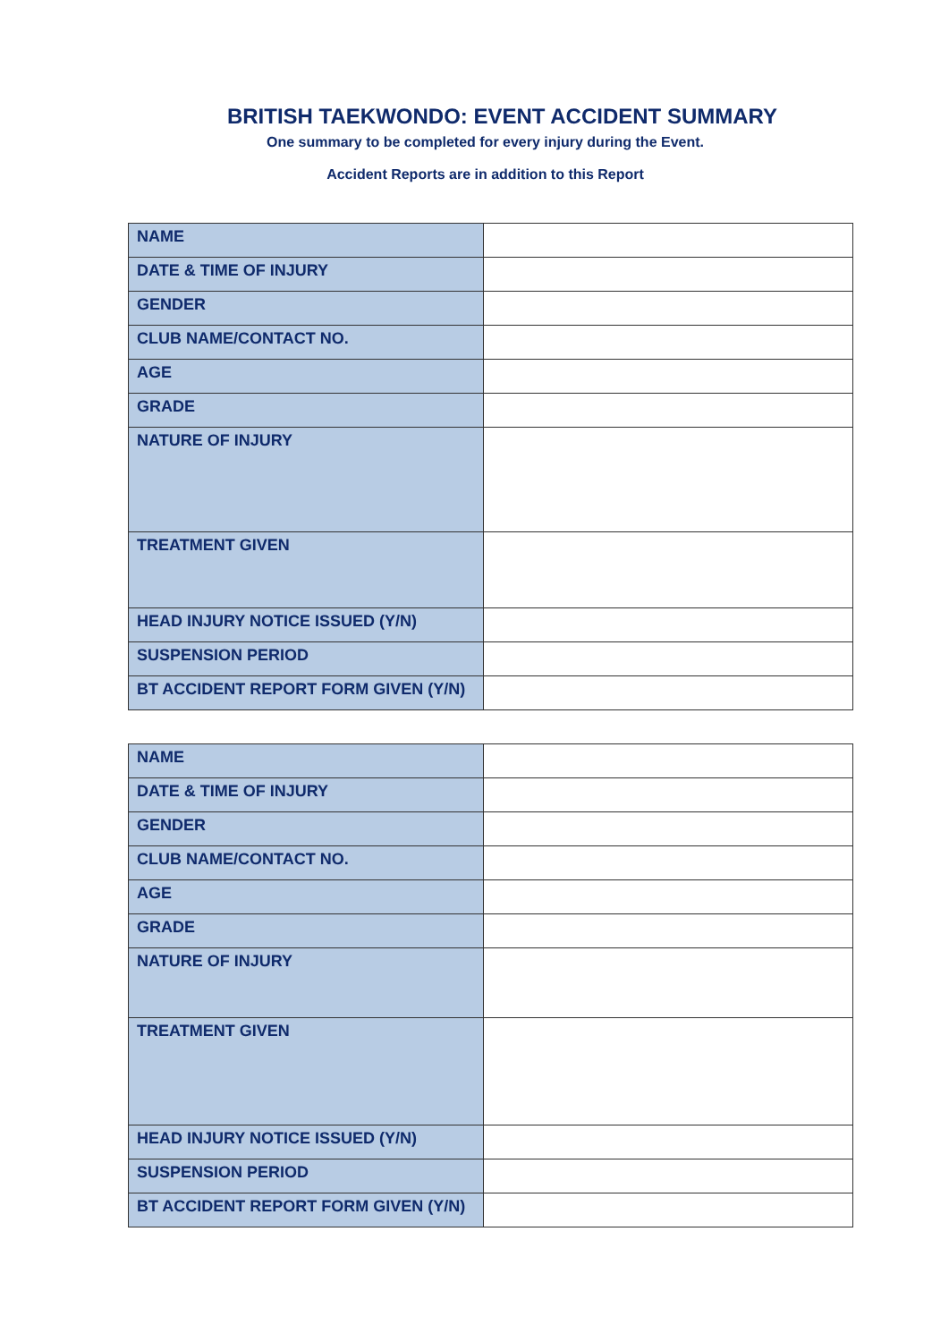BRITISH TAEKWONDO: EVENT ACCIDENT SUMMARY
One summary to be completed for every injury during the Event.
Accident Reports are in addition to this Report
| NAME | |
| DATE & TIME OF INJURY | |
| GENDER | |
| CLUB NAME/CONTACT NO. | |
| AGE | |
| GRADE | |
| NATURE OF INJURY | |
| TREATMENT GIVEN | |
| HEAD INJURY NOTICE ISSUED (Y/N) | |
| SUSPENSION PERIOD | |
| BT ACCIDENT REPORT FORM GIVEN (Y/N) | |
| NAME | |
| DATE & TIME OF INJURY | |
| GENDER | |
| CLUB NAME/CONTACT NO. | |
| AGE | |
| GRADE | |
| NATURE OF INJURY | |
| TREATMENT GIVEN | |
| HEAD INJURY NOTICE ISSUED (Y/N) | |
| SUSPENSION PERIOD | |
| BT ACCIDENT REPORT FORM GIVEN (Y/N) | |